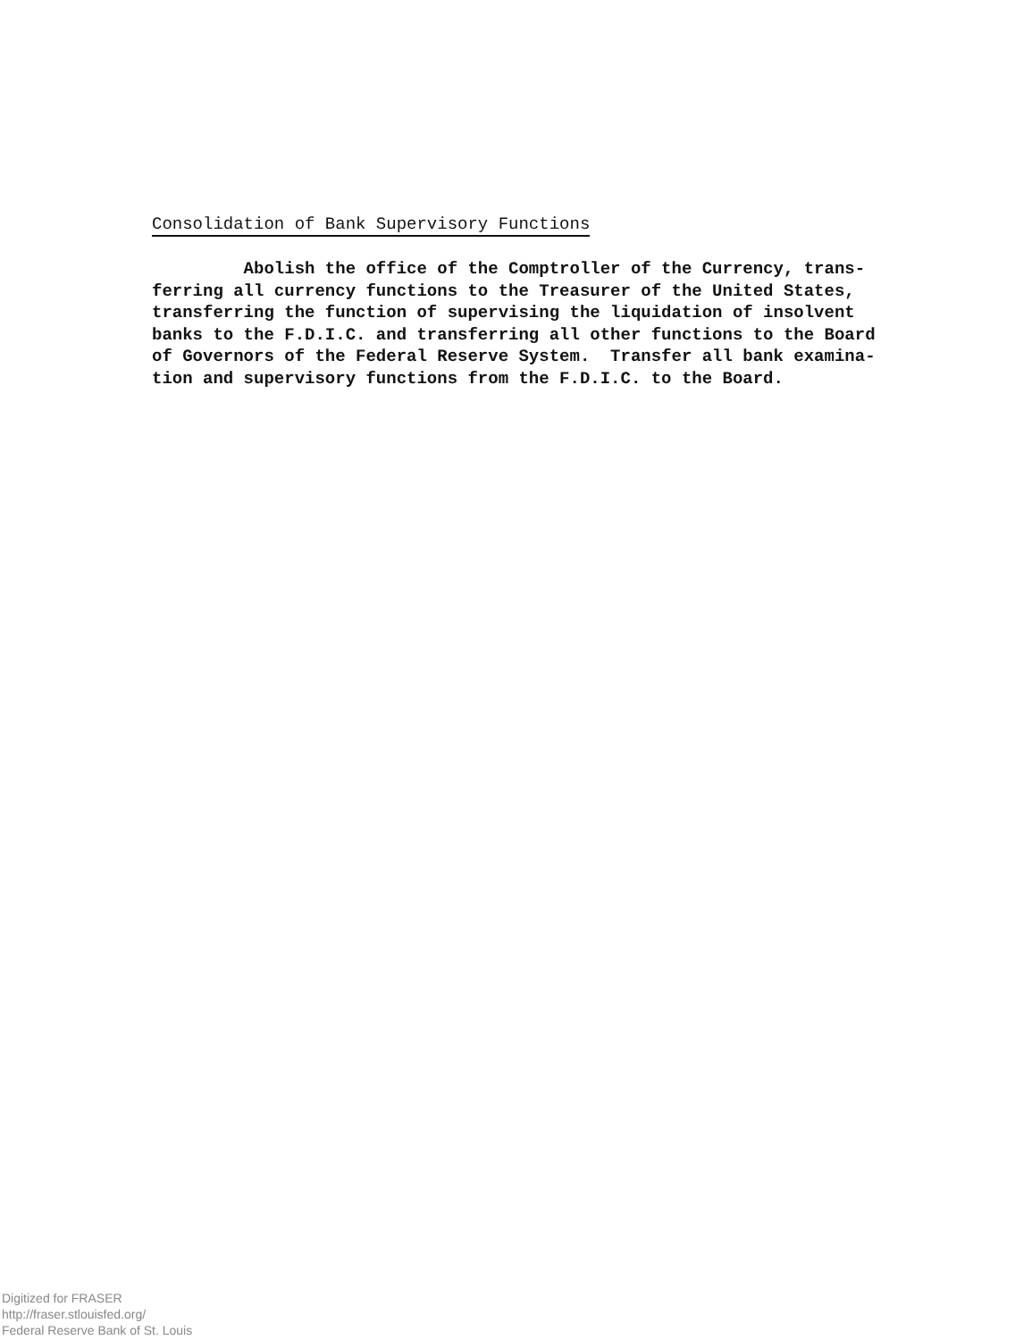Consolidation of Bank Supervisory Functions
Abolish the office of the Comptroller of the Currency, trans- ferring all currency functions to the Treasurer of the United States, transferring the function of supervising the liquidation of insolvent banks to the F.D.I.C. and transferring all other functions to the Board of Governors of the Federal Reserve System. Transfer all bank examina- tion and supervisory functions from the F.D.I.C. to the Board.
Digitized for FRASER
http://fraser.stlouisfed.org/
Federal Reserve Bank of St. Louis